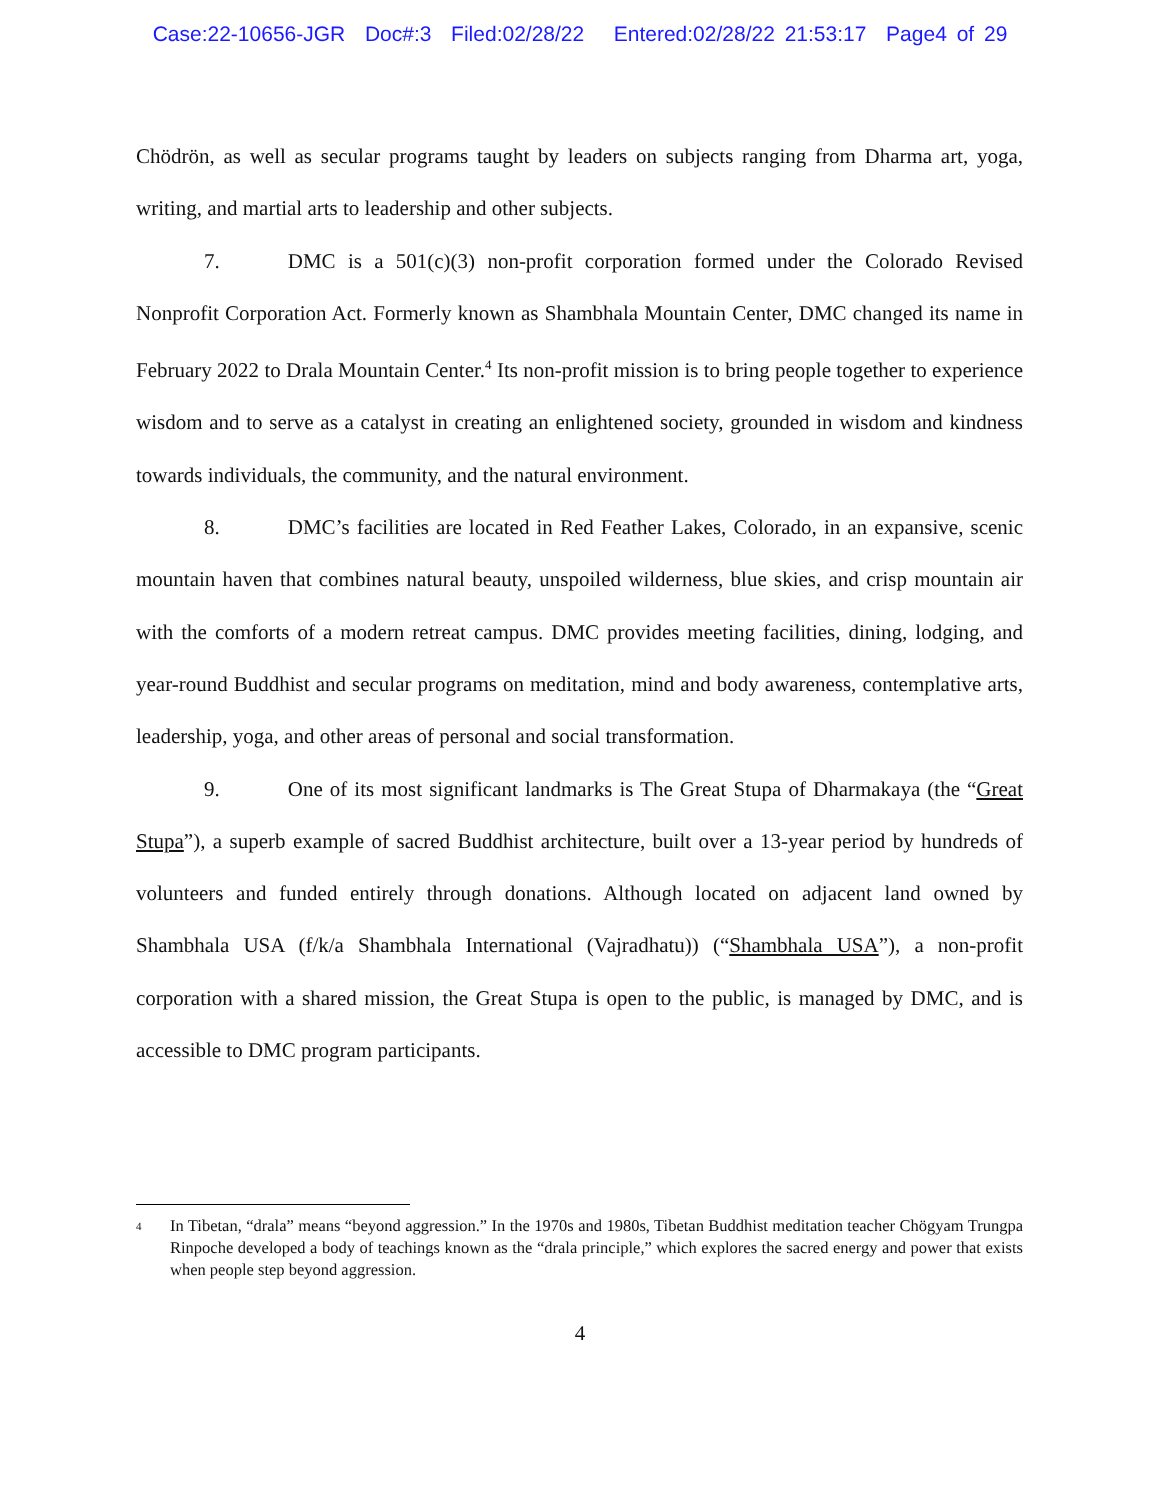Case:22-10656-JGR Doc#:3 Filed:02/28/22 Entered:02/28/22 21:53:17 Page4 of 29
Chödrön, as well as secular programs taught by leaders on subjects ranging from Dharma art, yoga, writing, and martial arts to leadership and other subjects.
7. DMC is a 501(c)(3) non-profit corporation formed under the Colorado Revised Nonprofit Corporation Act. Formerly known as Shambhala Mountain Center, DMC changed its name in February 2022 to Drala Mountain Center.<sup>4</sup> Its non-profit mission is to bring people together to experience wisdom and to serve as a catalyst in creating an enlightened society, grounded in wisdom and kindness towards individuals, the community, and the natural environment.
8. DMC’s facilities are located in Red Feather Lakes, Colorado, in an expansive, scenic mountain haven that combines natural beauty, unspoiled wilderness, blue skies, and crisp mountain air with the comforts of a modern retreat campus. DMC provides meeting facilities, dining, lodging, and year-round Buddhist and secular programs on meditation, mind and body awareness, contemplative arts, leadership, yoga, and other areas of personal and social transformation.
9. One of its most significant landmarks is The Great Stupa of Dharmakaya (the “Great Stupa”), a superb example of sacred Buddhist architecture, built over a 13-year period by hundreds of volunteers and funded entirely through donations. Although located on adjacent land owned by Shambhala USA (f/k/a Shambhala International (Vajradhatu)) (“Shambhala USA”), a non-profit corporation with a shared mission, the Great Stupa is open to the public, is managed by DMC, and is accessible to DMC program participants.
<sup>4</sup> In Tibetan, “drala” means “beyond aggression.” In the 1970s and 1980s, Tibetan Buddhist meditation teacher Chögyam Trungpa Rinpoche developed a body of teachings known as the “drala principle,” which explores the sacred energy and power that exists when people step beyond aggression.
4